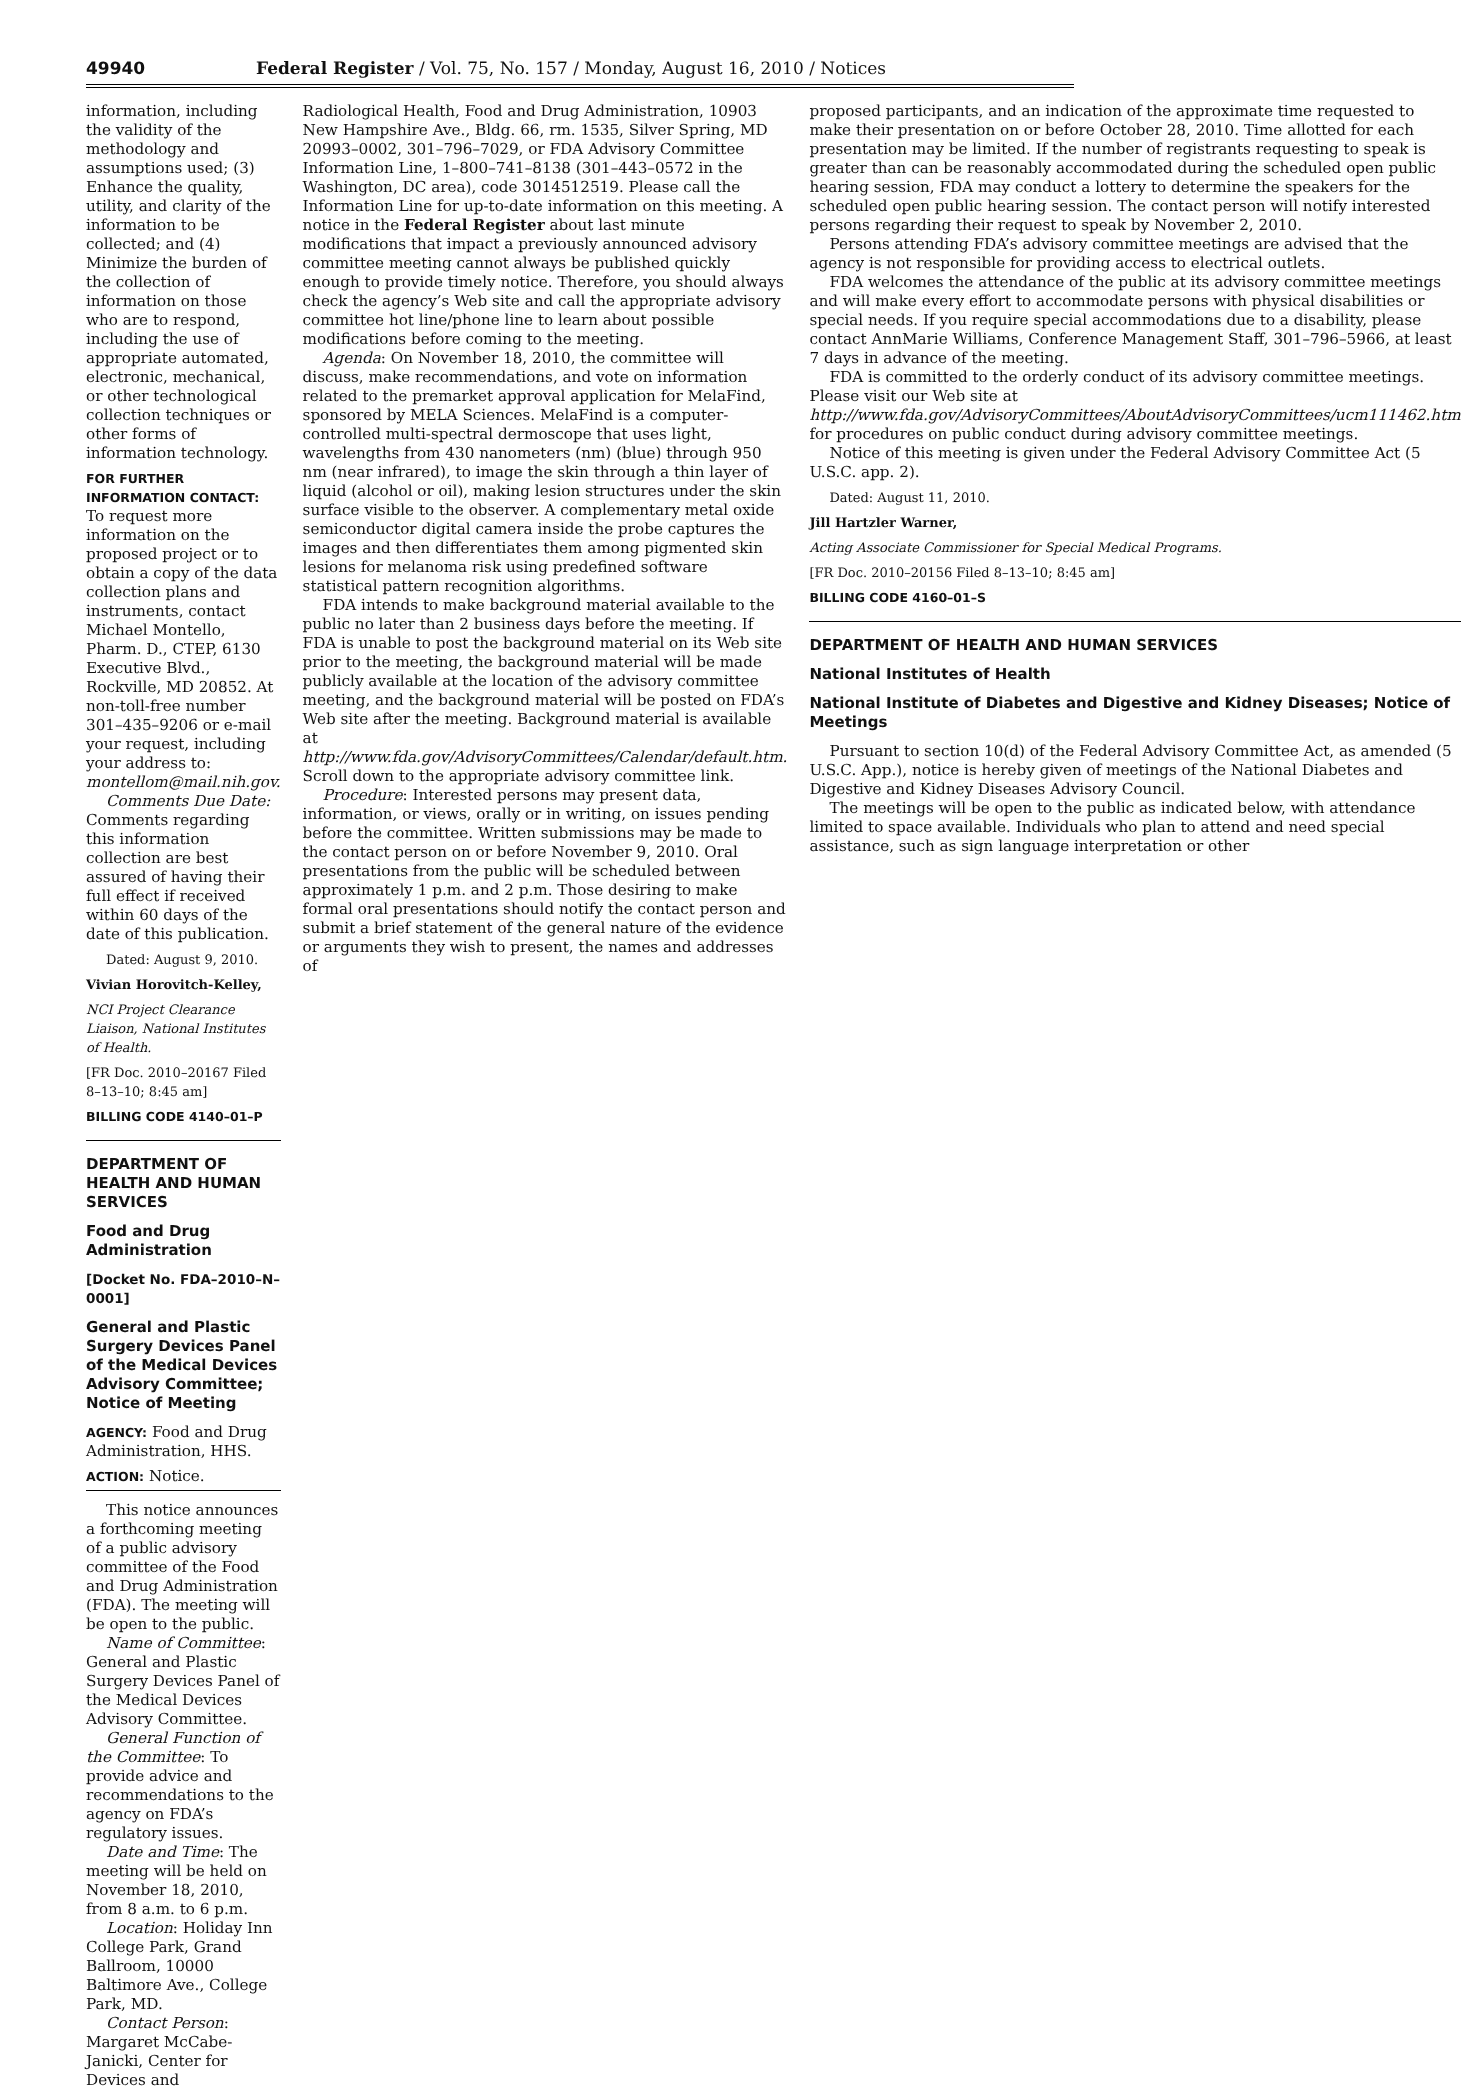49940 Federal Register / Vol. 75, No. 157 / Monday, August 16, 2010 / Notices
information, including the validity of the methodology and assumptions used; (3) Enhance the quality, utility, and clarity of the information to be collected; and (4) Minimize the burden of the collection of information on those who are to respond, including the use of appropriate automated, electronic, mechanical, or other technological collection techniques or other forms of information technology.
FOR FURTHER INFORMATION CONTACT: To request more information on the proposed project or to obtain a copy of the data collection plans and instruments, contact Michael Montello, Pharm. D., CTEP, 6130 Executive Blvd., Rockville, MD 20852. At non-toll-free number 301–435–9206 or e-mail your request, including your address to: montellom@mail.nih.gov.
Comments Due Date: Comments regarding this information collection are best assured of having their full effect if received within 60 days of the date of this publication.
Dated: August 9, 2010.
Vivian Horovitch-Kelley,
NCI Project Clearance Liaison, National Institutes of Health.
[FR Doc. 2010–20167 Filed 8–13–10; 8:45 am]
BILLING CODE 4140–01–P
DEPARTMENT OF HEALTH AND HUMAN SERVICES
Food and Drug Administration
[Docket No. FDA–2010–N–0001]
General and Plastic Surgery Devices Panel of the Medical Devices Advisory Committee; Notice of Meeting
AGENCY: Food and Drug Administration, HHS.
ACTION: Notice.
This notice announces a forthcoming meeting of a public advisory committee of the Food and Drug Administration (FDA). The meeting will be open to the public.
Name of Committee: General and Plastic Surgery Devices Panel of the Medical Devices Advisory Committee.
General Function of the Committee: To provide advice and recommendations to the agency on FDA’s regulatory issues.
Date and Time: The meeting will be held on November 18, 2010, from 8 a.m. to 6 p.m.
Location: Holiday Inn College Park, Grand Ballroom, 10000 Baltimore Ave., College Park, MD.
Contact Person: Margaret McCabe-Janicki, Center for Devices and
Radiological Health, Food and Drug Administration, 10903 New Hampshire Ave., Bldg. 66, rm. 1535, Silver Spring, MD 20993–0002, 301–796–7029, or FDA Advisory Committee Information Line, 1–800–741–8138 (301–443–0572 in the Washington, DC area), code 3014512519. Please call the Information Line for up-to-date information on this meeting. A notice in the Federal Register about last minute modifications that impact a previously announced advisory committee meeting cannot always be published quickly enough to provide timely notice. Therefore, you should always check the agency’s Web site and call the appropriate advisory committee hot line/phone line to learn about possible modifications before coming to the meeting.
Agenda: On November 18, 2010, the committee will discuss, make recommendations, and vote on information related to the premarket approval application for MelaFind, sponsored by MELA Sciences. MelaFind is a computer-controlled multi-spectral dermoscope that uses light, wavelengths from 430 nanometers (nm) (blue) through 950 nm (near infrared), to image the skin through a thin layer of liquid (alcohol or oil), making lesion structures under the skin surface visible to the observer. A complementary metal oxide semiconductor digital camera inside the probe captures the images and then differentiates them among pigmented skin lesions for melanoma risk using predefined software statistical pattern recognition algorithms.
FDA intends to make background material available to the public no later than 2 business days before the meeting. If FDA is unable to post the background material on its Web site prior to the meeting, the background material will be made publicly available at the location of the advisory committee meeting, and the background material will be posted on FDA’s Web site after the meeting. Background material is available at http://www.fda.gov/AdvisoryCommittees/Calendar/default.htm. Scroll down to the appropriate advisory committee link.
Procedure: Interested persons may present data, information, or views, orally or in writing, on issues pending before the committee. Written submissions may be made to the contact person on or before November 9, 2010. Oral presentations from the public will be scheduled between approximately 1 p.m. and 2 p.m. Those desiring to make formal oral presentations should notify the contact person and submit a brief statement of the general nature of the evidence or arguments they wish to present, the names and addresses of
proposed participants, and an indication of the approximate time requested to make their presentation on or before October 28, 2010. Time allotted for each presentation may be limited. If the number of registrants requesting to speak is greater than can be reasonably accommodated during the scheduled open public hearing session, FDA may conduct a lottery to determine the speakers for the scheduled open public hearing session. The contact person will notify interested persons regarding their request to speak by November 2, 2010.
Persons attending FDA’s advisory committee meetings are advised that the agency is not responsible for providing access to electrical outlets.
FDA welcomes the attendance of the public at its advisory committee meetings and will make every effort to accommodate persons with physical disabilities or special needs. If you require special accommodations due to a disability, please contact AnnMarie Williams, Conference Management Staff, 301–796–5966, at least 7 days in advance of the meeting.
FDA is committed to the orderly conduct of its advisory committee meetings. Please visit our Web site at http://www.fda.gov/AdvisoryCommittees/AboutAdvisoryCommittees/ucm111462.htm for procedures on public conduct during advisory committee meetings.
Notice of this meeting is given under the Federal Advisory Committee Act (5 U.S.C. app. 2).
Dated: August 11, 2010.
Jill Hartzler Warner,
Acting Associate Commissioner for Special Medical Programs.
[FR Doc. 2010–20156 Filed 8–13–10; 8:45 am]
BILLING CODE 4160–01–S
DEPARTMENT OF HEALTH AND HUMAN SERVICES
National Institutes of Health
National Institute of Diabetes and Digestive and Kidney Diseases; Notice of Meetings
Pursuant to section 10(d) of the Federal Advisory Committee Act, as amended (5 U.S.C. App.), notice is hereby given of meetings of the National Diabetes and Digestive and Kidney Diseases Advisory Council.
The meetings will be open to the public as indicated below, with attendance limited to space available. Individuals who plan to attend and need special assistance, such as sign language interpretation or other